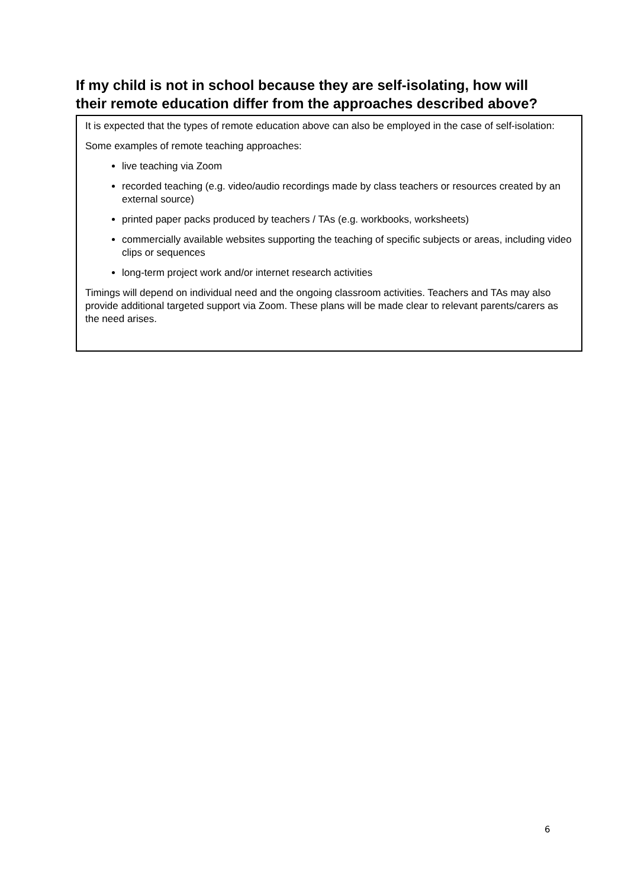If my child is not in school because they are self-isolating, how will their remote education differ from the approaches described above?
It is expected that the types of remote education above can also be employed in the case of self-isolation:
Some examples of remote teaching approaches:
live teaching via Zoom
recorded teaching (e.g. video/audio recordings made by class teachers or resources created by an external source)
printed paper packs produced by teachers / TAs (e.g. workbooks, worksheets)
commercially available websites supporting the teaching of specific subjects or areas, including video clips or sequences
long-term project work and/or internet research activities
Timings will depend on individual need and the ongoing classroom activities. Teachers and TAs may also provide additional targeted support via Zoom. These plans will be made clear to relevant parents/carers as the need arises.
6